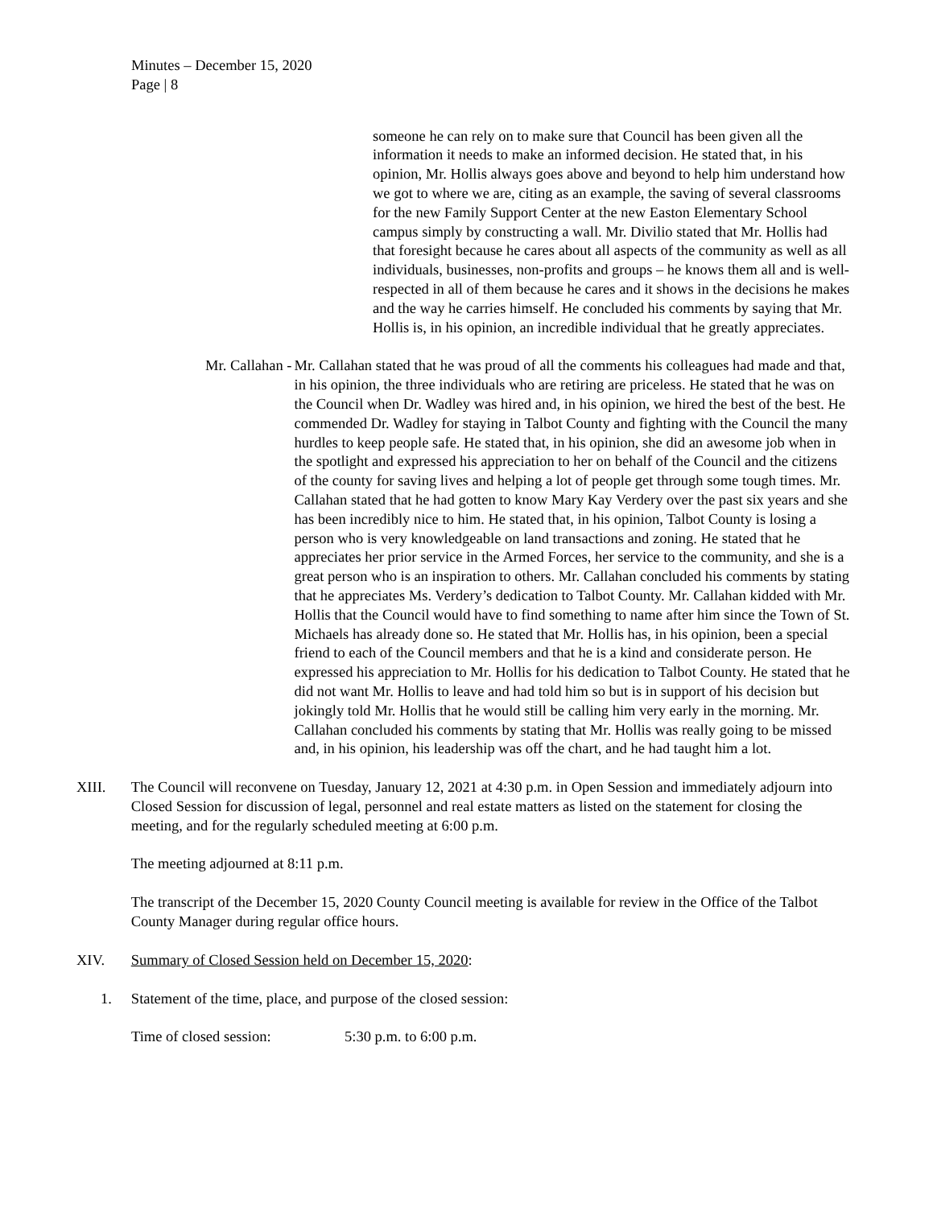Minutes – December 15, 2020
Page | 8
someone he can rely on to make sure that Council has been given all the information it needs to make an informed decision. He stated that, in his opinion, Mr. Hollis always goes above and beyond to help him understand how we got to where we are, citing as an example, the saving of several classrooms for the new Family Support Center at the new Easton Elementary School campus simply by constructing a wall. Mr. Divilio stated that Mr. Hollis had that foresight because he cares about all aspects of the community as well as all individuals, businesses, non-profits and groups – he knows them all and is well-respected in all of them because he cares and it shows in the decisions he makes and the way he carries himself. He concluded his comments by saying that Mr. Hollis is, in his opinion, an incredible individual that he greatly appreciates.
Mr. Callahan - Mr. Callahan stated that he was proud of all the comments his colleagues had made and that, in his opinion, the three individuals who are retiring are priceless. He stated that he was on the Council when Dr. Wadley was hired and, in his opinion, we hired the best of the best. He commended Dr. Wadley for staying in Talbot County and fighting with the Council the many hurdles to keep people safe. He stated that, in his opinion, she did an awesome job when in the spotlight and expressed his appreciation to her on behalf of the Council and the citizens of the county for saving lives and helping a lot of people get through some tough times. Mr. Callahan stated that he had gotten to know Mary Kay Verdery over the past six years and she has been incredibly nice to him. He stated that, in his opinion, Talbot County is losing a person who is very knowledgeable on land transactions and zoning. He stated that he appreciates her prior service in the Armed Forces, her service to the community, and she is a great person who is an inspiration to others. Mr. Callahan concluded his comments by stating that he appreciates Ms. Verdery’s dedication to Talbot County. Mr. Callahan kidded with Mr. Hollis that the Council would have to find something to name after him since the Town of St. Michaels has already done so. He stated that Mr. Hollis has, in his opinion, been a special friend to each of the Council members and that he is a kind and considerate person. He expressed his appreciation to Mr. Hollis for his dedication to Talbot County. He stated that he did not want Mr. Hollis to leave and had told him so but is in support of his decision but jokingly told Mr. Hollis that he would still be calling him very early in the morning. Mr. Callahan concluded his comments by stating that Mr. Hollis was really going to be missed and, in his opinion, his leadership was off the chart, and he had taught him a lot.
XIII. The Council will reconvene on Tuesday, January 12, 2021 at 4:30 p.m. in Open Session and immediately adjourn into Closed Session for discussion of legal, personnel and real estate matters as listed on the statement for closing the meeting, and for the regularly scheduled meeting at 6:00 p.m.
The meeting adjourned at 8:11 p.m.
The transcript of the December 15, 2020 County Council meeting is available for review in the Office of the Talbot County Manager during regular office hours.
XIV. Summary of Closed Session held on December 15, 2020:
1. Statement of the time, place, and purpose of the closed session:
Time of closed session: 5:30 p.m. to 6:00 p.m.